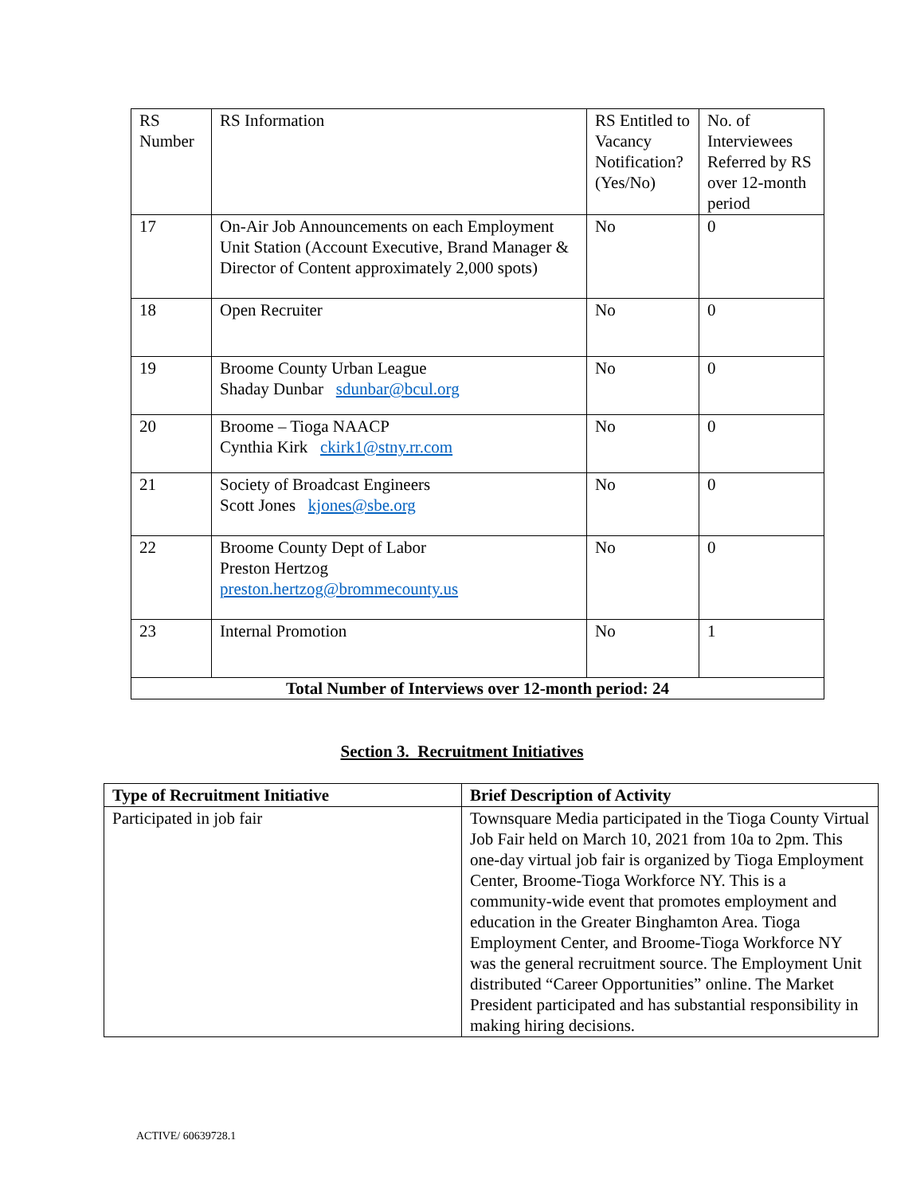| RS Number | RS Information | RS Entitled to Vacancy Notification? (Yes/No) | No. of Interviewees Referred by RS over 12-month period |
| 17 | On-Air Job Announcements on each Employment Unit Station (Account Executive, Brand Manager & Director of Content approximately 2,000 spots) | No | 0 |
| 18 | Open Recruiter | No | 0 |
| 19 | Broome County Urban League Shaday Dunbar sdunbar@bcul.org | No | 0 |
| 20 | Broome – Tioga NAACP Cynthia Kirk ckirk1@stny.rr.com | No | 0 |
| 21 | Society of Broadcast Engineers Scott Jones kjones@sbe.org | No | 0 |
| 22 | Broome County Dept of Labor Preston Hertzog preston.hertzog@brommecounty.us | No | 0 |
| 23 | Internal Promotion | No | 1 |
| Total Number of Interviews over 12-month period: 24 | | | |
Section 3. Recruitment Initiatives
| Type of Recruitment Initiative | Brief Description of Activity |
| --- | --- |
| Participated in job fair | Townsquare Media participated in the Tioga County Virtual Job Fair held on March 10, 2021 from 10a to 2pm. This one-day virtual job fair is organized by Tioga Employment Center, Broome-Tioga Workforce NY. This is a community-wide event that promotes employment and education in the Greater Binghamton Area. Tioga Employment Center, and Broome-Tioga Workforce NY was the general recruitment source. The Employment Unit distributed “Career Opportunities” online. The Market President participated and has substantial responsibility in making hiring decisions. |
ACTIVE/ 60639728.1